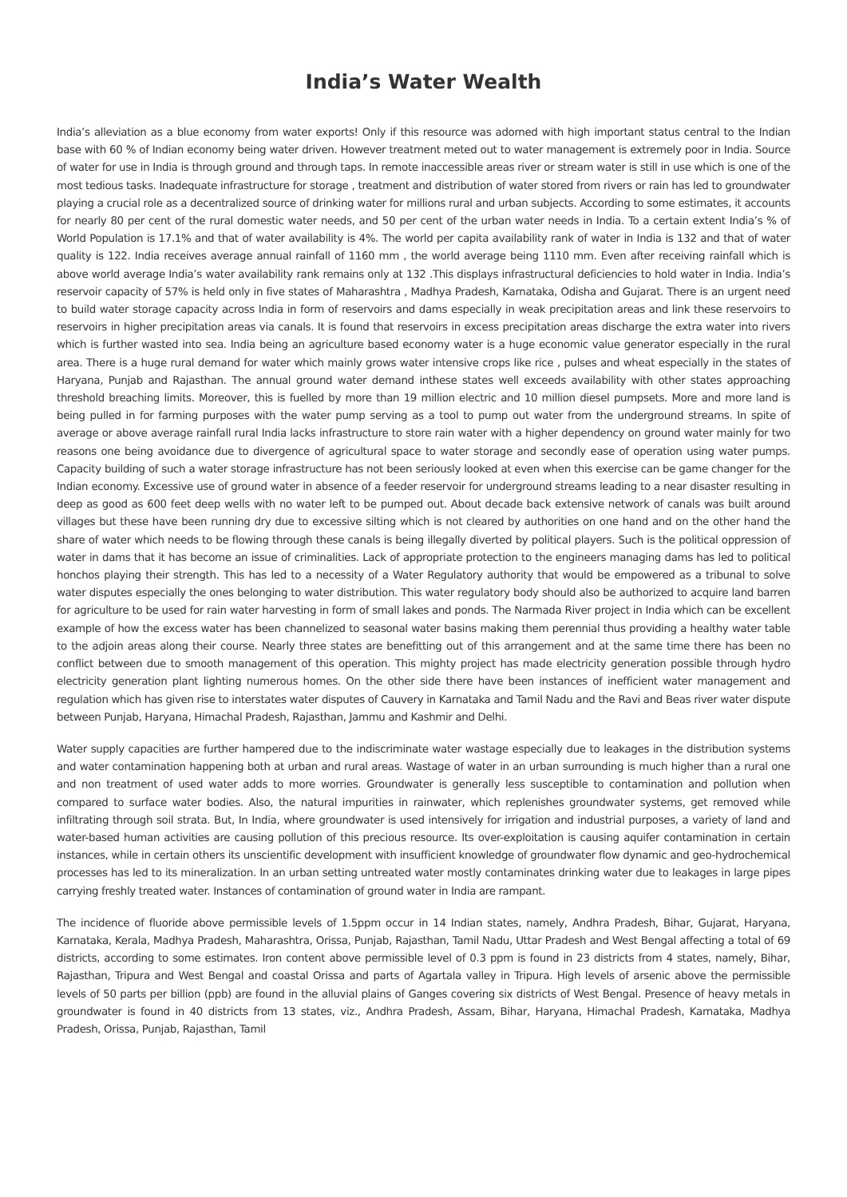India’s Water Wealth
India’s alleviation as a blue economy from water exports! Only if this resource was adorned with high important status central to the Indian base with 60 % of Indian economy being water driven. However treatment meted out to water management is extremely poor in India. Source of water for use in India is through ground and through taps. In remote inaccessible areas river or stream water is still in use which is one of the most tedious tasks. Inadequate infrastructure for storage , treatment and distribution of water stored from rivers or rain has led to groundwater playing a crucial role as a decentralized source of drinking water for millions rural and urban subjects. According to some estimates, it accounts for nearly 80 per cent of the rural domestic water needs, and 50 per cent of the urban water needs in India. To a certain extent India’s % of World Population is 17.1% and that of water availability is 4%. The world per capita availability rank of water in India is 132 and that of water quality is 122. India receives average annual rainfall of 1160 mm , the world average being 1110 mm. Even after receiving rainfall which is above world average India’s water availability rank remains only at 132 .This displays infrastructural deficiencies to hold water in India. India’s reservoir capacity of 57% is held only in five states of Maharashtra , Madhya Pradesh, Karnataka, Odisha and Gujarat. There is an urgent need to build water storage capacity across India in form of reservoirs and dams especially in weak precipitation areas and link these reservoirs to reservoirs in higher precipitation areas via canals. It is found that reservoirs in excess precipitation areas discharge the extra water into rivers which is further wasted into sea. India being an agriculture based economy water is a huge economic value generator especially in the rural area. There is a huge rural demand for water which mainly grows water intensive crops like rice , pulses and wheat especially in the states of Haryana, Punjab and Rajasthan. The annual ground water demand inthese states well exceeds availability with other states approaching threshold breaching limits. Moreover, this is fuelled by more than 19 million electric and 10 million diesel pumpsets. More and more land is being pulled in for farming purposes with the water pump serving as a tool to pump out water from the underground streams. In spite of average or above average rainfall rural India lacks infrastructure to store rain water with a higher dependency on ground water mainly for two reasons one being avoidance due to divergence of agricultural space to water storage and secondly ease of operation using water pumps. Capacity building of such a water storage infrastructure has not been seriously looked at even when this exercise can be game changer for the Indian economy. Excessive use of ground water in absence of a feeder reservoir for underground streams leading to a near disaster resulting in deep as good as 600 feet deep wells with no water left to be pumped out. About decade back extensive network of canals was built around villages but these have been running dry due to excessive silting which is not cleared by authorities on one hand and on the other hand the share of water which needs to be flowing through these canals is being illegally diverted by political players. Such is the political oppression of water in dams that it has become an issue of criminalities. Lack of appropriate protection to the engineers managing dams has led to political honchos playing their strength. This has led to a necessity of a Water Regulatory authority that would be empowered as a tribunal to solve water disputes especially the ones belonging to water distribution. This water regulatory body should also be authorized to acquire land barren for agriculture to be used for rain water harvesting in form of small lakes and ponds. The Narmada River project in India which can be excellent example of how the excess water has been channelized to seasonal water basins making them perennial thus providing a healthy water table to the adjoin areas along their course. Nearly three states are benefitting out of this arrangement and at the same time there has been no conflict between due to smooth management of this operation. This mighty project has made electricity generation possible through hydro electricity generation plant lighting numerous homes. On the other side there have been instances of inefficient water management and regulation which has given rise to interstates water disputes of Cauvery in Karnataka and Tamil Nadu and the Ravi and Beas river water dispute between Punjab, Haryana, Himachal Pradesh, Rajasthan, Jammu and Kashmir and Delhi.
Water supply capacities are further hampered due to the indiscriminate water wastage especially due to leakages in the distribution systems and water contamination happening both at urban and rural areas. Wastage of water in an urban surrounding is much higher than a rural one and non treatment of used water adds to more worries. Groundwater is generally less susceptible to contamination and pollution when compared to surface water bodies. Also, the natural impurities in rainwater, which replenishes groundwater systems, get removed while infiltrating through soil strata. But, In India, where groundwater is used intensively for irrigation and industrial purposes, a variety of land and water-based human activities are causing pollution of this precious resource. Its over-exploitation is causing aquifer contamination in certain instances, while in certain others its unscientific development with insufficient knowledge of groundwater flow dynamic and geo-hydrochemical processes has led to its mineralization. In an urban setting untreated water mostly contaminates drinking water due to leakages in large pipes carrying freshly treated water. Instances of contamination of ground water in India are rampant.
The incidence of fluoride above permissible levels of 1.5ppm occur in 14 Indian states, namely, Andhra Pradesh, Bihar, Gujarat, Haryana, Karnataka, Kerala, Madhya Pradesh, Maharashtra, Orissa, Punjab, Rajasthan, Tamil Nadu, Uttar Pradesh and West Bengal affecting a total of 69 districts, according to some estimates. Iron content above permissible level of 0.3 ppm is found in 23 districts from 4 states, namely, Bihar, Rajasthan, Tripura and West Bengal and coastal Orissa and parts of Agartala valley in Tripura. High levels of arsenic above the permissible levels of 50 parts per billion (ppb) are found in the alluvial plains of Ganges covering six districts of West Bengal. Presence of heavy metals in groundwater is found in 40 districts from 13 states, viz., Andhra Pradesh, Assam, Bihar, Haryana, Himachal Pradesh, Karnataka, Madhya Pradesh, Orissa, Punjab, Rajasthan, Tamil